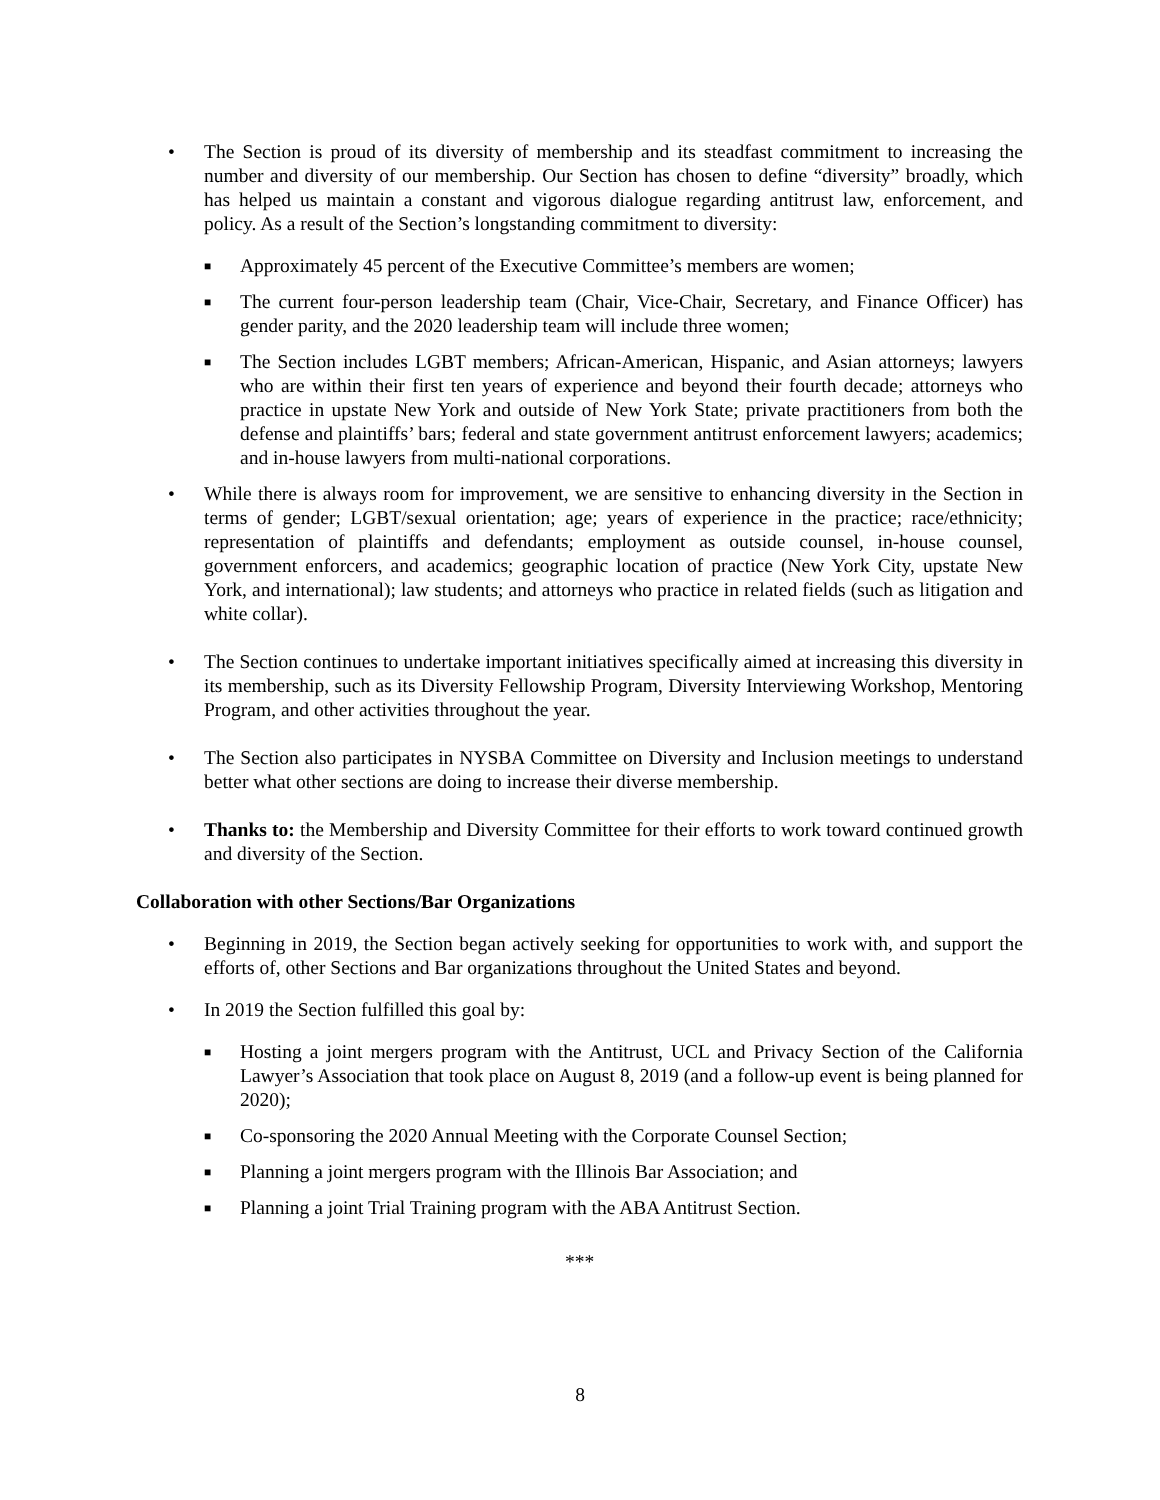• The Section is proud of its diversity of membership and its steadfast commitment to increasing the number and diversity of our membership. Our Section has chosen to define “diversity” broadly, which has helped us maintain a constant and vigorous dialogue regarding antitrust law, enforcement, and policy. As a result of the Section’s longstanding commitment to diversity:
■ Approximately 45 percent of the Executive Committee’s members are women;
■ The current four-person leadership team (Chair, Vice-Chair, Secretary, and Finance Officer) has gender parity, and the 2020 leadership team will include three women;
■ The Section includes LGBT members; African-American, Hispanic, and Asian attorneys; lawyers who are within their first ten years of experience and beyond their fourth decade; attorneys who practice in upstate New York and outside of New York State; private practitioners from both the defense and plaintiffs’ bars; federal and state government antitrust enforcement lawyers; academics; and in-house lawyers from multi-national corporations.
• While there is always room for improvement, we are sensitive to enhancing diversity in the Section in terms of gender; LGBT/sexual orientation; age; years of experience in the practice; race/ethnicity; representation of plaintiffs and defendants; employment as outside counsel, in-house counsel, government enforcers, and academics; geographic location of practice (New York City, upstate New York, and international); law students; and attorneys who practice in related fields (such as litigation and white collar).
• The Section continues to undertake important initiatives specifically aimed at increasing this diversity in its membership, such as its Diversity Fellowship Program, Diversity Interviewing Workshop, Mentoring Program, and other activities throughout the year.
• The Section also participates in NYSBA Committee on Diversity and Inclusion meetings to understand better what other sections are doing to increase their diverse membership.
• Thanks to: the Membership and Diversity Committee for their efforts to work toward continued growth and diversity of the Section.
Collaboration with other Sections/Bar Organizations
• Beginning in 2019, the Section began actively seeking for opportunities to work with, and support the efforts of, other Sections and Bar organizations throughout the United States and beyond.
• In 2019 the Section fulfilled this goal by:
■ Hosting a joint mergers program with the Antitrust, UCL and Privacy Section of the California Lawyer’s Association that took place on August 8, 2019 (and a follow-up event is being planned for 2020);
■ Co-sponsoring the 2020 Annual Meeting with the Corporate Counsel Section;
■ Planning a joint mergers program with the Illinois Bar Association; and
■ Planning a joint Trial Training program with the ABA Antitrust Section.
***
8